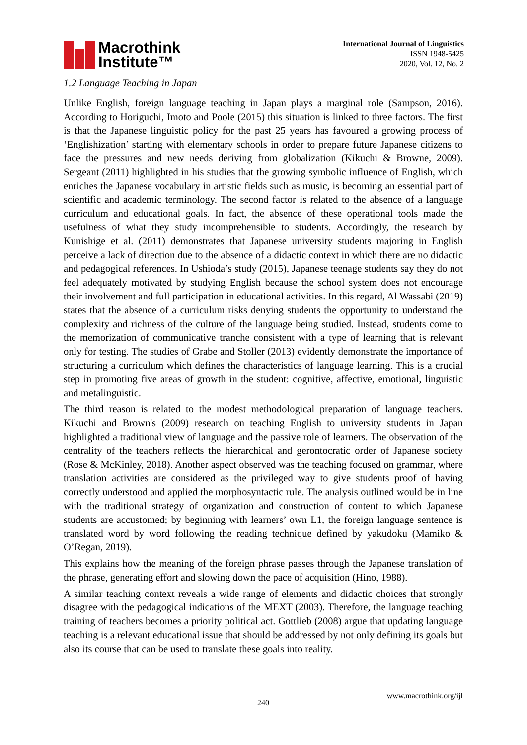Macrothink
Institute™
International Journal of Linguistics
ISSN 1948-5425
2020, Vol. 12, No. 2
1.2 Language Teaching in Japan
Unlike English, foreign language teaching in Japan plays a marginal role (Sampson, 2016). According to Horiguchi, Imoto and Poole (2015) this situation is linked to three factors. The first is that the Japanese linguistic policy for the past 25 years has favoured a growing process of ‘Englishization’ starting with elementary schools in order to prepare future Japanese citizens to face the pressures and new needs deriving from globalization (Kikuchi & Browne, 2009). Sergeant (2011) highlighted in his studies that the growing symbolic influence of English, which enriches the Japanese vocabulary in artistic fields such as music, is becoming an essential part of scientific and academic terminology. The second factor is related to the absence of a language curriculum and educational goals. In fact, the absence of these operational tools made the usefulness of what they study incomprehensible to students. Accordingly, the research by Kunishige et al. (2011) demonstrates that Japanese university students majoring in English perceive a lack of direction due to the absence of a didactic context in which there are no didactic and pedagogical references. In Ushioda’s study (2015), Japanese teenage students say they do not feel adequately motivated by studying English because the school system does not encourage their involvement and full participation in educational activities. In this regard, Al Wassabi (2019) states that the absence of a curriculum risks denying students the opportunity to understand the complexity and richness of the culture of the language being studied. Instead, students come to the memorization of communicative tranche consistent with a type of learning that is relevant only for testing. The studies of Grabe and Stoller (2013) evidently demonstrate the importance of structuring a curriculum which defines the characteristics of language learning. This is a crucial step in promoting five areas of growth in the student: cognitive, affective, emotional, linguistic and metalinguistic.
The third reason is related to the modest methodological preparation of language teachers. Kikuchi and Brown's (2009) research on teaching English to university students in Japan highlighted a traditional view of language and the passive role of learners. The observation of the centrality of the teachers reflects the hierarchical and gerontocratic order of Japanese society (Rose & McKinley, 2018). Another aspect observed was the teaching focused on grammar, where translation activities are considered as the privileged way to give students proof of having correctly understood and applied the morphosyntactic rule. The analysis outlined would be in line with the traditional strategy of organization and construction of content to which Japanese students are accustomed; by beginning with learners’ own L1, the foreign language sentence is translated word by word following the reading technique defined by yakudoku (Mamiko & O’Regan, 2019).
This explains how the meaning of the foreign phrase passes through the Japanese translation of the phrase, generating effort and slowing down the pace of acquisition (Hino, 1988).
A similar teaching context reveals a wide range of elements and didactic choices that strongly disagree with the pedagogical indications of the MEXT (2003). Therefore, the language teaching training of teachers becomes a priority political act. Gottlieb (2008) argue that updating language teaching is a relevant educational issue that should be addressed by not only defining its goals but also its course that can be used to translate these goals into reality.
www.macrothink.org/ijl
240